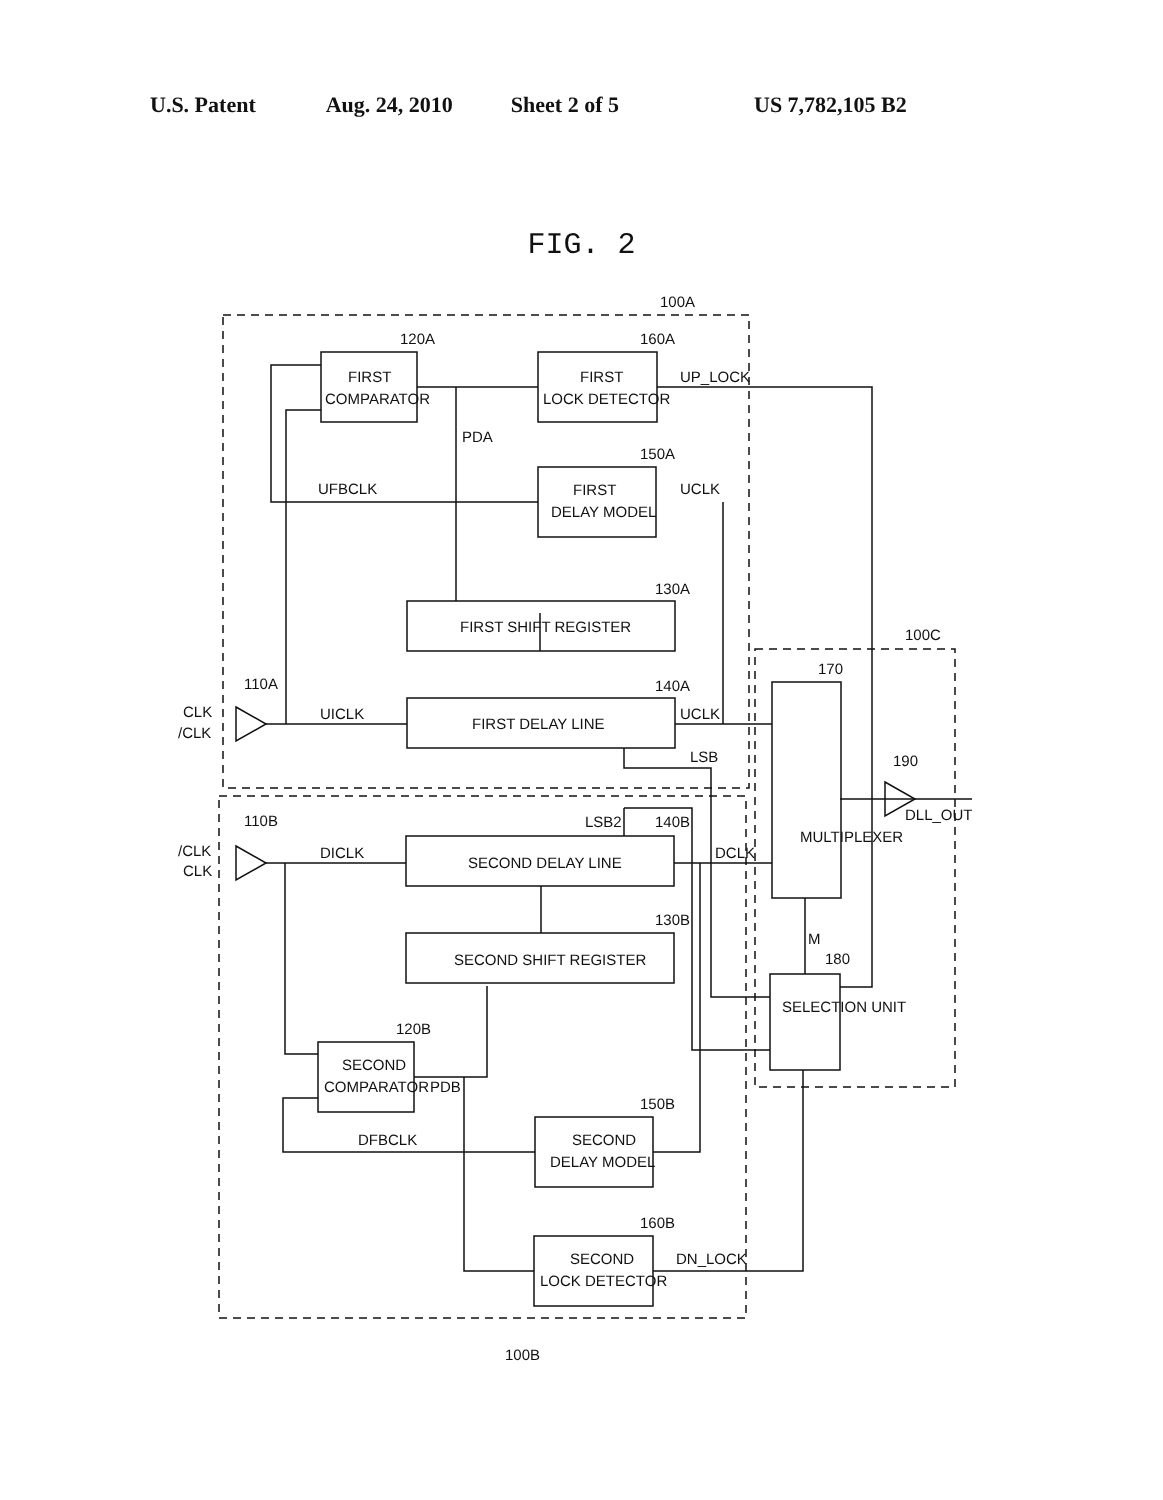U.S. Patent Aug. 24, 2010 Sheet 2 of 5 US 7,782,105 B2
FIG. 2
100A
120A
160A
150A
130A
140A
100C
170
110A
190
FIRST
COMPARATOR
FIRST
LOCK DETECTOR
FIRST
DELAY MODEL
FIRST SHIFT REGISTER
FIRST DELAY LINE
UP_LOCK
PDA
UFBCLK
UCLK
UICLK
UCLK
LSB
CLK
/CLK
/CLK
CLK
110B
DICLK
LSB2
140B
DCLK
SECOND DELAY LINE
SECOND SHIFT REGISTER
130B
M
180
120B
SECOND
COMPARATOR
PDB
150B
SECOND
DELAY MODEL
DFBCLK
160B
SECOND
LOCK DETECTOR
DN_LOCK
100B
DLL_OUT
MULTIPLEXER
SELECTION UNIT